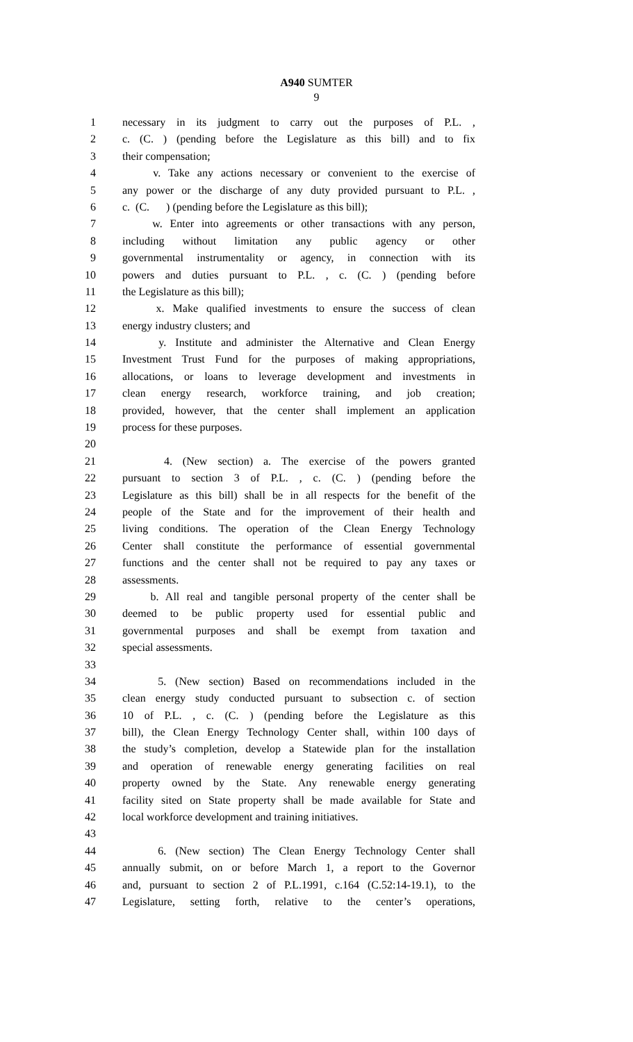A940 SUMTER
9
1 necessary in its judgment to carry out the purposes of P.L. ,
2 c. (C. ) (pending before the Legislature as this bill) and to fix
3 their compensation;
4 v. Take any actions necessary or convenient to the exercise of
5 any power or the discharge of any duty provided pursuant to P.L. ,
6 c. (C. ) (pending before the Legislature as this bill);
7 w. Enter into agreements or other transactions with any person,
8 including without limitation any public agency or other
9 governmental instrumentality or agency, in connection with its
10 powers and duties pursuant to P.L. , c. (C. ) (pending before
11 the Legislature as this bill);
12 x. Make qualified investments to ensure the success of clean
13 energy industry clusters; and
14 y. Institute and administer the Alternative and Clean Energy
15 Investment Trust Fund for the purposes of making appropriations,
16 allocations, or loans to leverage development and investments in
17 clean energy research, workforce training, and job creation;
18 provided, however, that the center shall implement an application
19 process for these purposes.
20
21 4. (New section) a. The exercise of the powers granted
22 pursuant to section 3 of P.L. , c. (C. ) (pending before the
23 Legislature as this bill) shall be in all respects for the benefit of the
24 people of the State and for the improvement of their health and
25 living conditions. The operation of the Clean Energy Technology
26 Center shall constitute the performance of essential governmental
27 functions and the center shall not be required to pay any taxes or
28 assessments.
29 b. All real and tangible personal property of the center shall be
30 deemed to be public property used for essential public and
31 governmental purposes and shall be exempt from taxation and
32 special assessments.
33
34 5. (New section) Based on recommendations included in the
35 clean energy study conducted pursuant to subsection c. of section
36 10 of P.L. , c. (C. ) (pending before the Legislature as this
37 bill), the Clean Energy Technology Center shall, within 100 days of
38 the study’s completion, develop a Statewide plan for the installation
39 and operation of renewable energy generating facilities on real
40 property owned by the State. Any renewable energy generating
41 facility sited on State property shall be made available for State and
42 local workforce development and training initiatives.
43
44 6. (New section) The Clean Energy Technology Center shall
45 annually submit, on or before March 1, a report to the Governor
46 and, pursuant to section 2 of P.L.1991, c.164 (C.52:14-19.1), to the
47 Legislature, setting forth, relative to the center’s operations,